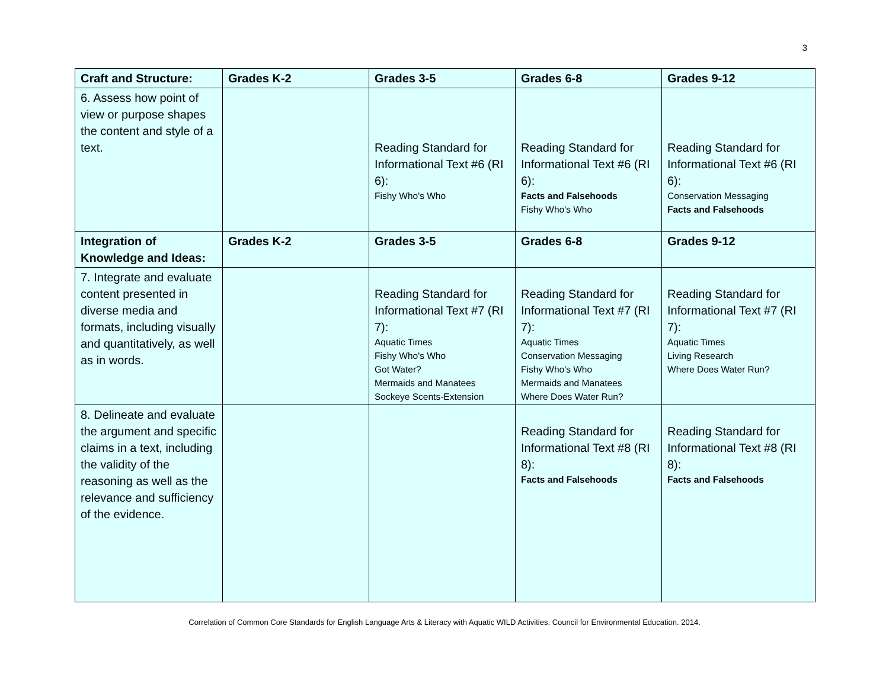3
| Craft and Structure: | Grades K-2 | Grades 3-5 | Grades 6-8 | Grades 9-12 |
| --- | --- | --- | --- | --- |
| 6. Assess how point of view or purpose shapes the content and style of a text. | | Reading Standard for Informational Text #6 (RI 6): Fishy Who's Who | Reading Standard for Informational Text #6 (RI 6): Facts and Falsehoods Fishy Who's Who | Reading Standard for Informational Text #6 (RI 6): Conservation Messaging Facts and Falsehoods |
| Integration of Knowledge and Ideas: | Grades K-2 | Grades 3-5 | Grades 6-8 | Grades 9-12 |
| 7. Integrate and evaluate content presented in diverse media and formats, including visually and quantitatively, as well as in words. | | Reading Standard for Informational Text #7 (RI 7): Aquatic Times Fishy Who's Who Got Water? Mermaids and Manatees Sockeye Scents-Extension | Reading Standard for Informational Text #7 (RI 7): Aquatic Times Conservation Messaging Fishy Who's Who Mermaids and Manatees Where Does Water Run? | Reading Standard for Informational Text #7 (RI 7): Aquatic Times Living Research Where Does Water Run? |
| 8. Delineate and evaluate the argument and specific claims in a text, including the validity of the reasoning as well as the relevance and sufficiency of the evidence. | | | Reading Standard for Informational Text #8 (RI 8): Facts and Falsehoods | Reading Standard for Informational Text #8 (RI 8): Facts and Falsehoods |
Correlation of Common Core Standards for English Language Arts & Literacy with Aquatic WILD Activities. Council for Environmental Education. 2014.